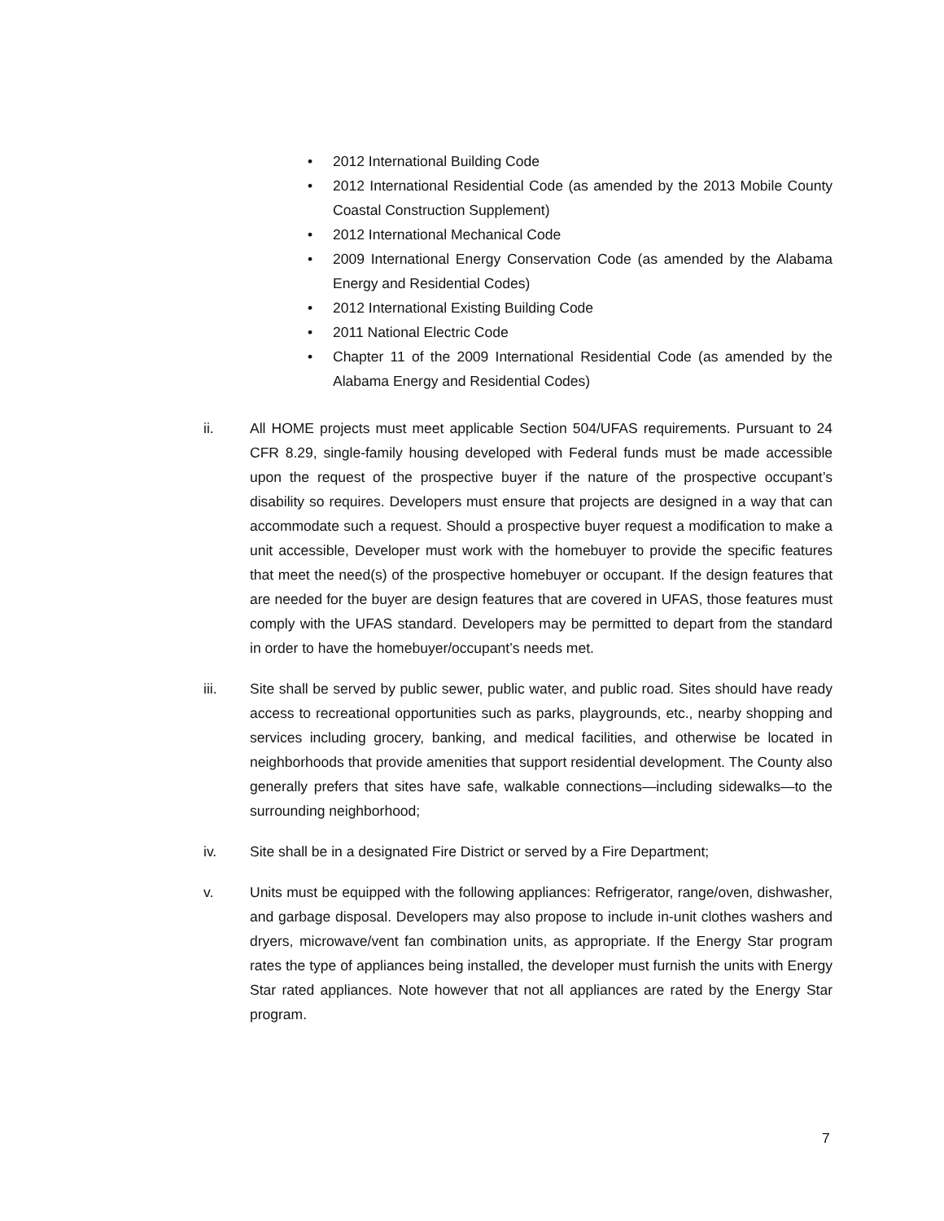• 2012 International Building Code
• 2012 International Residential Code (as amended by the 2013 Mobile County Coastal Construction Supplement)
• 2012 International Mechanical Code
• 2009 International Energy Conservation Code (as amended by the Alabama Energy and Residential Codes)
• 2012 International Existing Building Code
• 2011 National Electric Code
• Chapter 11 of the 2009 International Residential Code (as amended by the Alabama Energy and Residential Codes)
ii. All HOME projects must meet applicable Section 504/UFAS requirements. Pursuant to 24 CFR 8.29, single-family housing developed with Federal funds must be made accessible upon the request of the prospective buyer if the nature of the prospective occupant’s disability so requires. Developers must ensure that projects are designed in a way that can accommodate such a request. Should a prospective buyer request a modification to make a unit accessible, Developer must work with the homebuyer to provide the specific features that meet the need(s) of the prospective homebuyer or occupant. If the design features that are needed for the buyer are design features that are covered in UFAS, those features must comply with the UFAS standard. Developers may be permitted to depart from the standard in order to have the homebuyer/occupant’s needs met.
iii. Site shall be served by public sewer, public water, and public road. Sites should have ready access to recreational opportunities such as parks, playgrounds, etc., nearby shopping and services including grocery, banking, and medical facilities, and otherwise be located in neighborhoods that provide amenities that support residential development. The County also generally prefers that sites have safe, walkable connections—including sidewalks—to the surrounding neighborhood;
iv. Site shall be in a designated Fire District or served by a Fire Department;
v. Units must be equipped with the following appliances: Refrigerator, range/oven, dishwasher, and garbage disposal. Developers may also propose to include in-unit clothes washers and dryers, microwave/vent fan combination units, as appropriate. If the Energy Star program rates the type of appliances being installed, the developer must furnish the units with Energy Star rated appliances. Note however that not all appliances are rated by the Energy Star program.
7